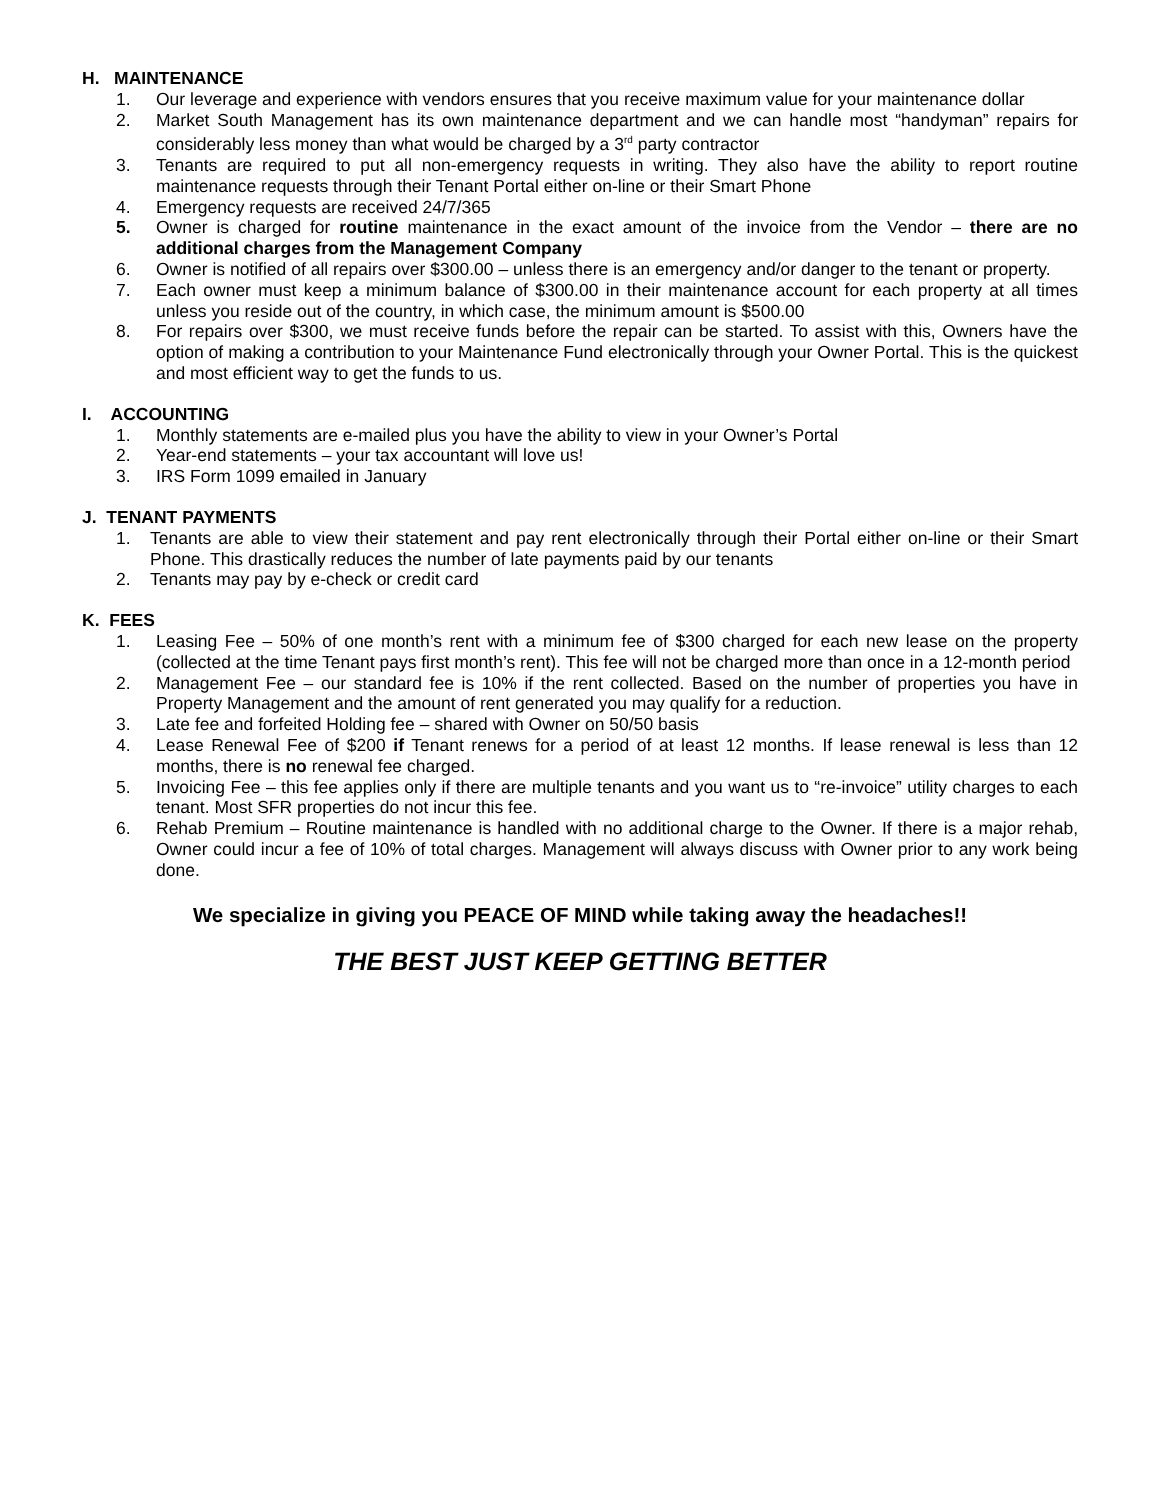H. MAINTENANCE
1. Our leverage and experience with vendors ensures that you receive maximum value for your maintenance dollar
2. Market South Management has its own maintenance department and we can handle most “handyman” repairs for considerably less money than what would be charged by a 3<sup>rd</sup> party contractor
3. Tenants are required to put all non-emergency requests in writing. They also have the ability to report routine maintenance requests through their Tenant Portal either on-line or their Smart Phone
4. Emergency requests are received 24/7/365
5. Owner is charged for routine maintenance in the exact amount of the invoice from the Vendor – there are no additional charges from the Management Company
6. Owner is notified of all repairs over $300.00 – unless there is an emergency and/or danger to the tenant or property.
7. Each owner must keep a minimum balance of $300.00 in their maintenance account for each property at all times unless you reside out of the country, in which case, the minimum amount is $500.00
8. For repairs over $300, we must receive funds before the repair can be started. To assist with this, Owners have the option of making a contribution to your Maintenance Fund electronically through your Owner Portal. This is the quickest and most efficient way to get the funds to us.
I. ACCOUNTING
1. Monthly statements are e-mailed plus you have the ability to view in your Owner’s Portal
2. Year-end statements – your tax accountant will love us!
3. IRS Form 1099 emailed in January
J. TENANT PAYMENTS
1. Tenants are able to view their statement and pay rent electronically through their Portal either on-line or their Smart Phone. This drastically reduces the number of late payments paid by our tenants
2. Tenants may pay by e-check or credit card
K. FEES
1. Leasing Fee – 50% of one month’s rent with a minimum fee of $300 charged for each new lease on the property (collected at the time Tenant pays first month’s rent). This fee will not be charged more than once in a 12-month period
2. Management Fee – our standard fee is 10% if the rent collected. Based on the number of properties you have in Property Management and the amount of rent generated you may qualify for a reduction.
3. Late fee and forfeited Holding fee – shared with Owner on 50/50 basis
4. Lease Renewal Fee of $200 if Tenant renews for a period of at least 12 months. If lease renewal is less than 12 months, there is no renewal fee charged.
5. Invoicing Fee – this fee applies only if there are multiple tenants and you want us to “re-invoice” utility charges to each tenant. Most SFR properties do not incur this fee.
6. Rehab Premium – Routine maintenance is handled with no additional charge to the Owner. If there is a major rehab, Owner could incur a fee of 10% of total charges. Management will always discuss with Owner prior to any work being done.
We specialize in giving you PEACE OF MIND while taking away the headaches!!
THE BEST JUST KEEP GETTING BETTER